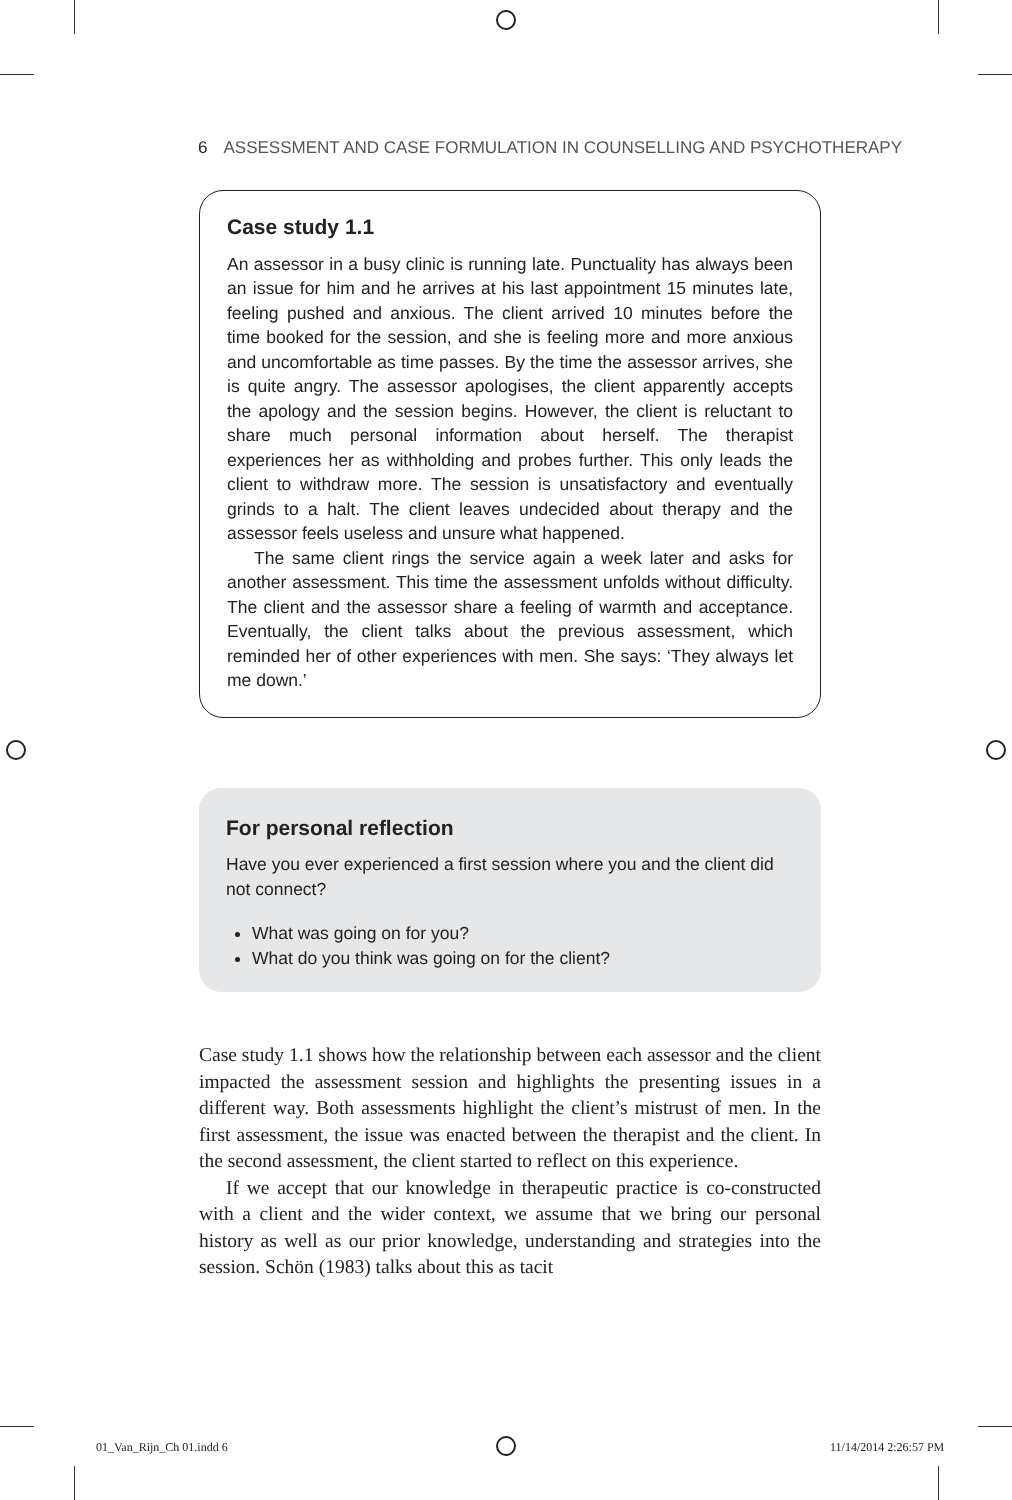6 ASSESSMENT AND CASE FORMULATION IN COUNSELLING AND PSYCHOTHERAPY
Case study 1.1
An assessor in a busy clinic is running late. Punctuality has always been an issue for him and he arrives at his last appointment 15 minutes late, feeling pushed and anxious. The client arrived 10 minutes before the time booked for the session, and she is feeling more and more anxious and uncomfortable as time passes. By the time the assessor arrives, she is quite angry. The assessor apologises, the client apparently accepts the apology and the session begins. However, the client is reluctant to share much personal information about herself. The therapist experiences her as withholding and probes further. This only leads the client to withdraw more. The session is unsatisfactory and eventually grinds to a halt. The client leaves undecided about therapy and the assessor feels useless and unsure what happened.
The same client rings the service again a week later and asks for another assessment. This time the assessment unfolds without difficulty. The client and the assessor share a feeling of warmth and acceptance. Eventually, the client talks about the previous assessment, which reminded her of other experiences with men. She says: ‘They always let me down.’
For personal reflection
Have you ever experienced a first session where you and the client did not connect?
What was going on for you?
What do you think was going on for the client?
Case study 1.1 shows how the relationship between each assessor and the client impacted the assessment session and highlights the presenting issues in a different way. Both assessments highlight the client’s mistrust of men. In the first assessment, the issue was enacted between the therapist and the client. In the second assessment, the client started to reflect on this experience.
If we accept that our knowledge in therapeutic practice is co-constructed with a client and the wider context, we assume that we bring our personal history as well as our prior knowledge, understanding and strategies into the session. Schön (1983) talks about this as tacit
01_Van_Rijn_Ch 01.indd 6 11/14/2014 2:26:57 PM